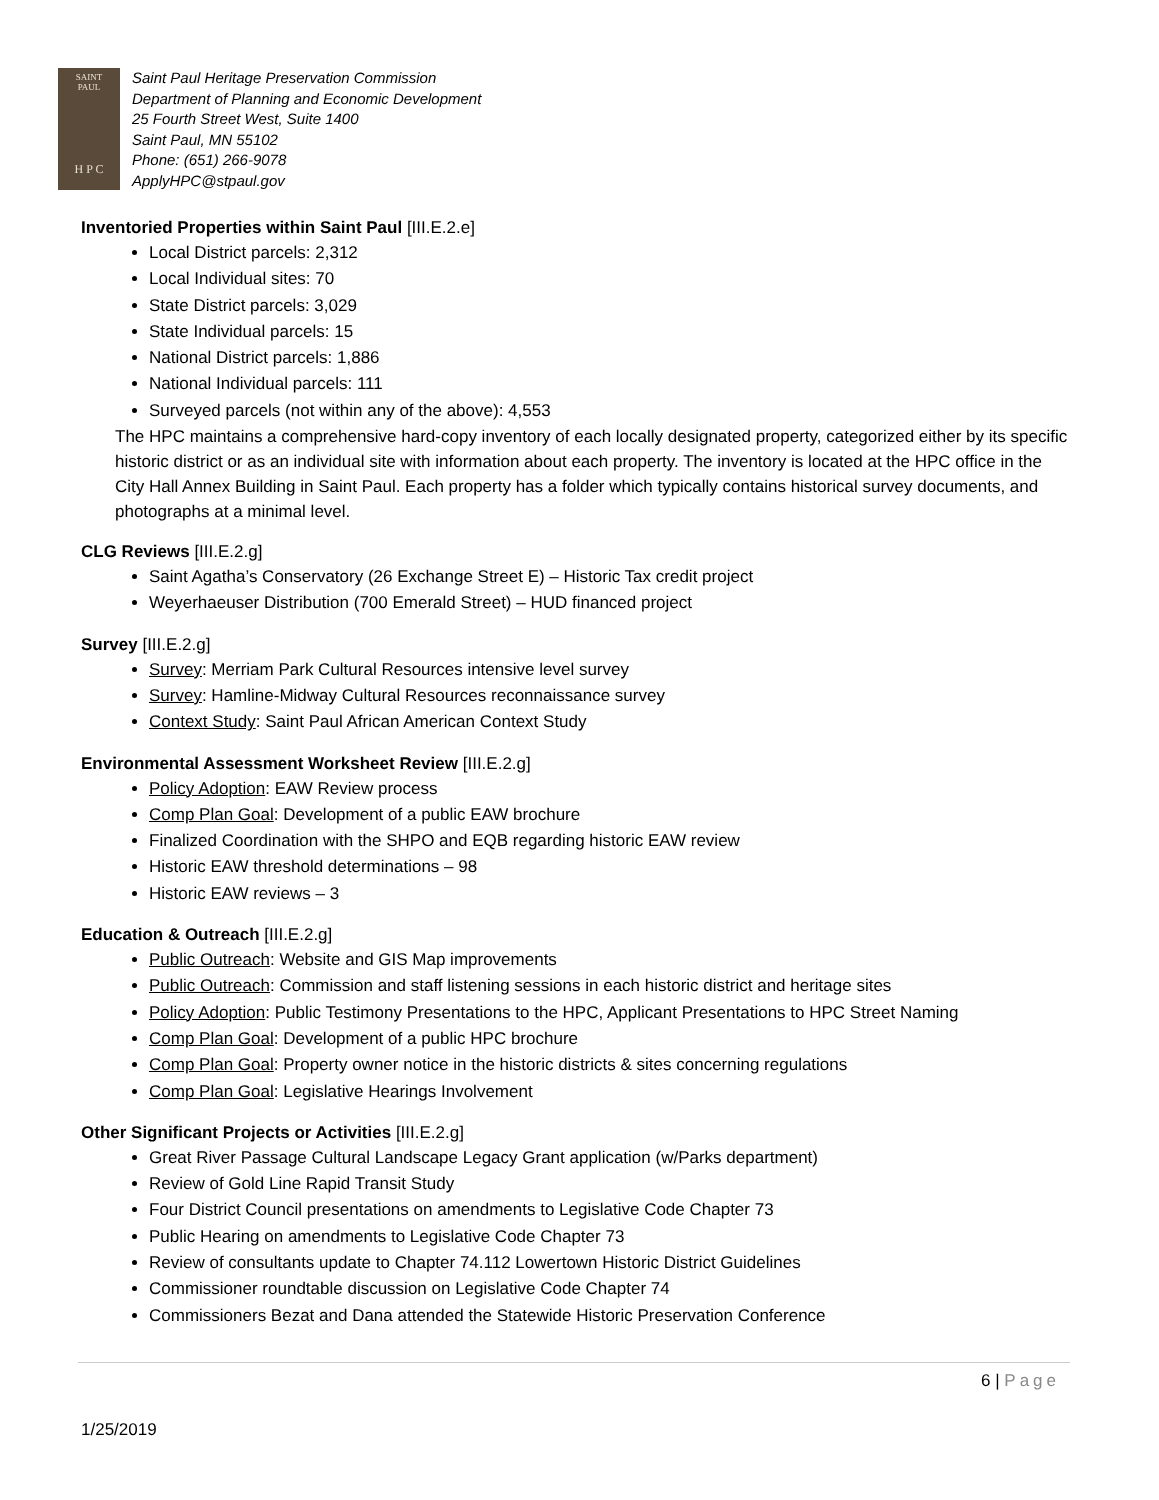SAINT
PAUL
H P C
Saint Paul Heritage Preservation Commission
Department of Planning and Economic Development
25 Fourth Street West, Suite 1400
Saint Paul, MN 55102
Phone: (651) 266-9078
ApplyHPC@stpaul.gov
Inventoried Properties within Saint Paul [III.E.2.e]
Local District parcels: 2,312
Local Individual sites: 70
State District parcels: 3,029
State Individual parcels: 15
National District parcels: 1,886
National Individual parcels: 111
Surveyed parcels (not within any of the above): 4,553
The HPC maintains a comprehensive hard-copy inventory of each locally designated property, categorized either by its specific historic district or as an individual site with information about each property. The inventory is located at the HPC office in the City Hall Annex Building in Saint Paul. Each property has a folder which typically contains historical survey documents, and photographs at a minimal level.
CLG Reviews [III.E.2.g]
Saint Agatha’s Conservatory (26 Exchange Street E) – Historic Tax credit project
Weyerhaeuser Distribution (700 Emerald Street) – HUD financed project
Survey [III.E.2.g]
Survey: Merriam Park Cultural Resources intensive level survey
Survey: Hamline-Midway Cultural Resources reconnaissance survey
Context Study: Saint Paul African American Context Study
Environmental Assessment Worksheet Review [III.E.2.g]
Policy Adoption: EAW Review process
Comp Plan Goal: Development of a public EAW brochure
Finalized Coordination with the SHPO and EQB regarding historic EAW review
Historic EAW threshold determinations – 98
Historic EAW reviews – 3
Education & Outreach [III.E.2.g]
Public Outreach: Website and GIS Map improvements
Public Outreach: Commission and staff listening sessions in each historic district and heritage sites
Policy Adoption: Public Testimony Presentations to the HPC, Applicant Presentations to HPC Street Naming
Comp Plan Goal: Development of a public HPC brochure
Comp Plan Goal: Property owner notice in the historic districts & sites concerning regulations
Comp Plan Goal: Legislative Hearings Involvement
Other Significant Projects or Activities [III.E.2.g]
Great River Passage Cultural Landscape Legacy Grant application (w/Parks department)
Review of Gold Line Rapid Transit Study
Four District Council presentations on amendments to Legislative Code Chapter 73
Public Hearing on amendments to Legislative Code Chapter 73
Review of consultants update to Chapter 74.112 Lowertown Historic District Guidelines
Commissioner roundtable discussion on Legislative Code Chapter 74
Commissioners Bezat and Dana attended the Statewide Historic Preservation Conference
6 | Page
1/25/2019